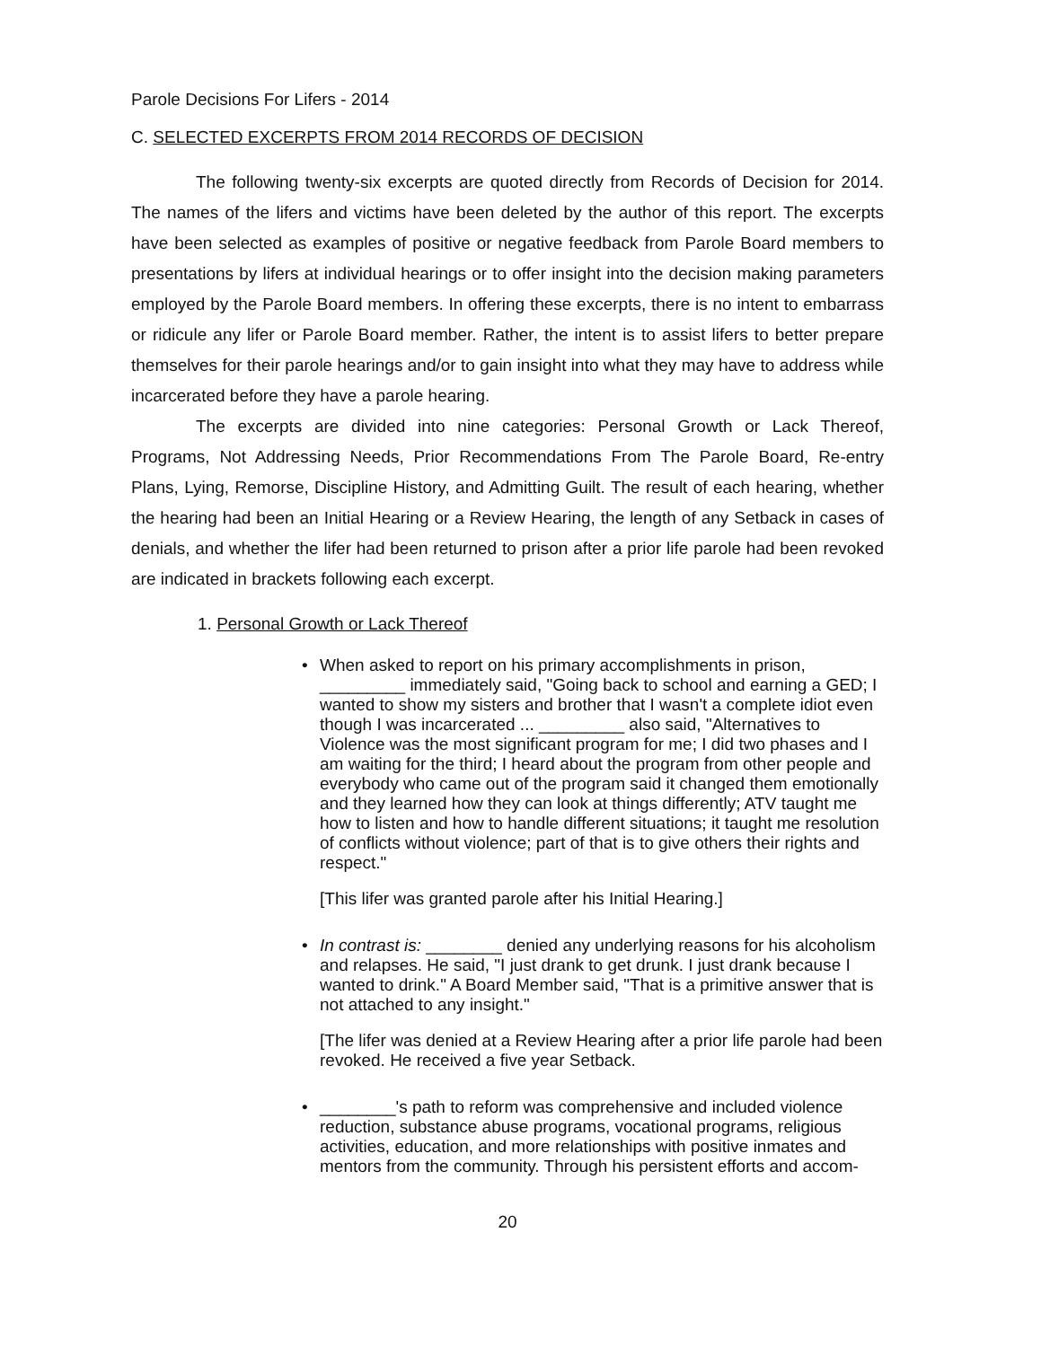Parole Decisions For Lifers - 2014
C. SELECTED EXCERPTS FROM 2014 RECORDS OF DECISION
The following twenty-six excerpts are quoted directly from Records of Decision for 2014. The names of the lifers and victims have been deleted by the author of this report. The excerpts have been selected as examples of positive or negative feedback from Parole Board members to presentations by lifers at individual hearings or to offer insight into the decision making parameters employed by the Parole Board members. In offering these excerpts, there is no intent to embarrass or ridicule any lifer or Parole Board member. Rather, the intent is to assist lifers to better prepare themselves for their parole hearings and/or to gain insight into what they may have to address while incarcerated before they have a parole hearing.
The excerpts are divided into nine categories: Personal Growth or Lack Thereof, Programs, Not Addressing Needs, Prior Recommendations From The Parole Board, Re-entry Plans, Lying, Remorse, Discipline History, and Admitting Guilt. The result of each hearing, whether the hearing had been an Initial Hearing or a Review Hearing, the length of any Setback in cases of denials, and whether the lifer had been returned to prison after a prior life parole had been revoked are indicated in brackets following each excerpt.
1. Personal Growth or Lack Thereof
•
When asked to report on his primary accomplishments in prison, _________ immediately said, "Going back to school and earning a GED; I wanted to show my sisters and brother that I wasn't a complete idiot even though I was incarcerated ... _________ also said, "Alternatives to Violence was the most significant program for me; I did two phases and I am waiting for the third; I heard about the program from other people and everybody who came out of the program said it changed them emotionally and they learned how they can look at things differently; ATV taught me how to listen and how to handle different situations; it taught me resolution of conflicts without violence; part of that is to give others their rights and respect."
[This lifer was granted parole after his Initial Hearing.]
•
In contrast is: ________ denied any underlying reasons for his alcoholism and relapses. He said, "I just drank to get drunk. I just drank because I wanted to drink." A Board Member said, "That is a primitive answer that is not attached to any insight."
[The lifer was denied at a Review Hearing after a prior life parole had been revoked. He received a five year Setback.
•
________'s path to reform was comprehensive and included violence reduction, substance abuse programs, vocational programs, religious activities, education, and more relationships with positive inmates and mentors from the community. Through his persistent efforts and accom-
20